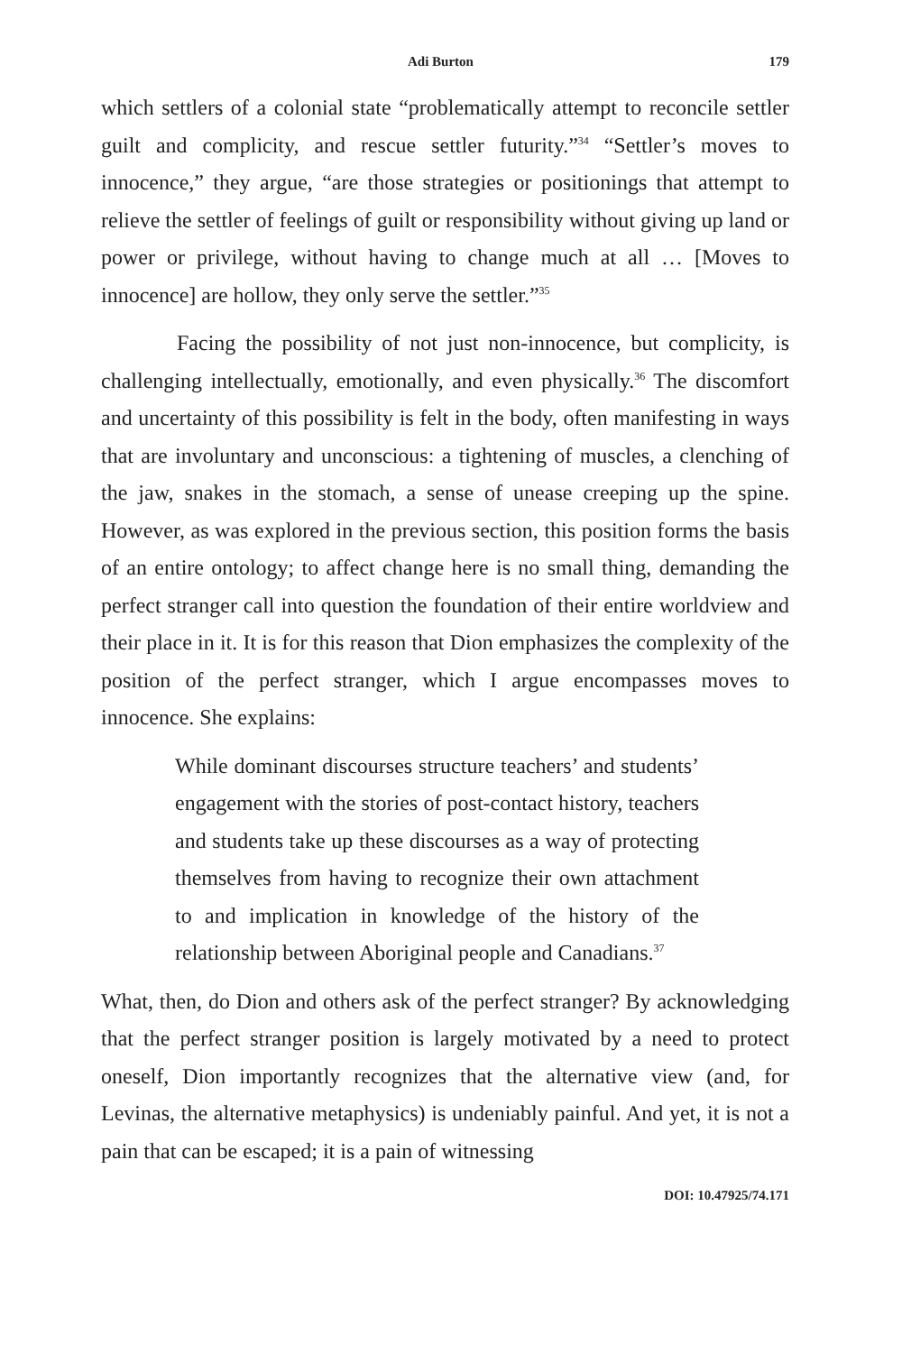Adi Burton 179
which settlers of a colonial state “problematically attempt to reconcile settler guilt and complicity, and rescue settler futurity.”<sup>34</sup> “Settler’s moves to innocence,” they argue, “are those strategies or positionings that attempt to relieve the settler of feelings of guilt or responsibility without giving up land or power or privilege, without having to change much at all … [Moves to innocence] are hollow, they only serve the settler.”<sup>35</sup>
Facing the possibility of not just non-innocence, but complicity, is challenging intellectually, emotionally, and even physically.<sup>36</sup> The discomfort and uncertainty of this possibility is felt in the body, often manifesting in ways that are involuntary and unconscious: a tightening of muscles, a clenching of the jaw, snakes in the stomach, a sense of unease creeping up the spine. However, as was explored in the previous section, this position forms the basis of an entire ontology; to affect change here is no small thing, demanding the perfect stranger call into question the foundation of their entire worldview and their place in it. It is for this reason that Dion emphasizes the complexity of the position of the perfect stranger, which I argue encompasses moves to innocence. She explains:
While dominant discourses structure teachers’ and students’ engagement with the stories of post-contact history, teachers and students take up these discourses as a way of protecting themselves from having to recognize their own attachment to and implication in knowledge of the history of the relationship between Aboriginal people and Canadians.<sup>37</sup>
What, then, do Dion and others ask of the perfect stranger? By acknowledging that the perfect stranger position is largely motivated by a need to protect oneself, Dion importantly recognizes that the alternative view (and, for Levinas, the alternative metaphysics) is undeniably painful. And yet, it is not a pain that can be escaped; it is a pain of witnessing
DOI: 10.47925/74.171